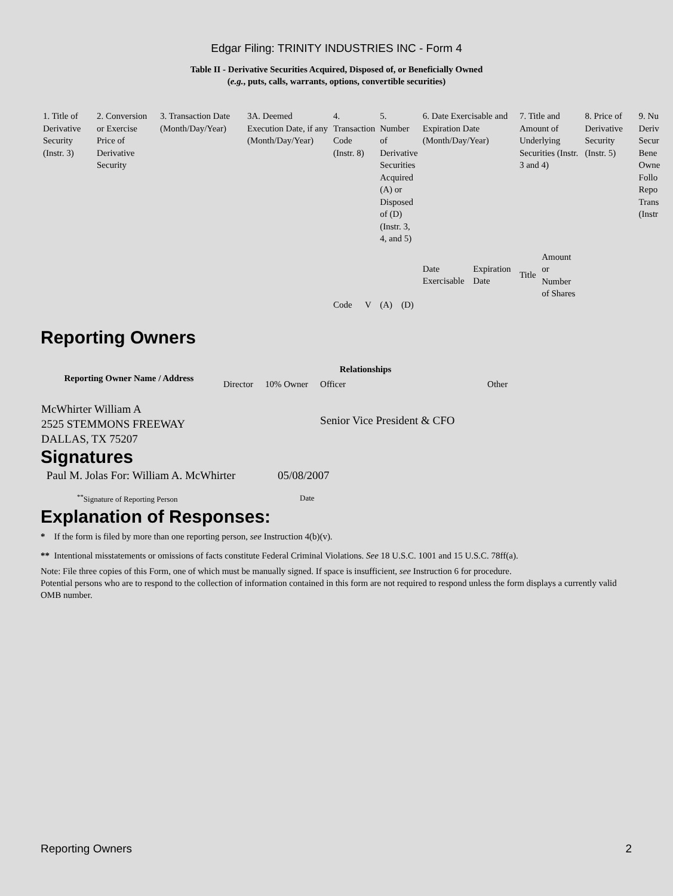Edgar Filing: TRINITY INDUSTRIES INC - Form 4
Table II - Derivative Securities Acquired, Disposed of, or Beneficially Owned
(e.g., puts, calls, warrants, options, convertible securities)
| 1. Title of Derivative Security (Instr. 3) | 2. Conversion or Exercise Price of Derivative Security | 3. Transaction Date (Month/Day/Year) | 3A. Deemed Execution Date, if any (Month/Day/Year) | 4. Transaction Code (Instr. 8) | | 5. Number of Derivative Securities Acquired (A) or Disposed of (D) (Instr. 3, 4, and 5) | | 6. Date Exercisable and Expiration Date (Month/Day/Year) | | 7. Title and Amount of Underlying Securities (Instr. 3 and 4) | | 8. Price of Derivative Security (Instr. 5) | 9. Nu Deriv Secur Bene Owne Follo Repo Trans (Instr |
| | | | | Code | V | (A) | (D) | Date Exercisable | Expiration Date | Title | Amount or Number of Shares | | |
Reporting Owners
| Reporting Owner Name / Address | Relationships | | | |
| --- | --- | --- | --- | --- |
| | Director | 10% Owner | Officer | Other |
| McWhirter William A 2525 STEMMONS FREEWAY DALLAS, TX 75207 | | | Senior Vice President & CFO | |
Signatures
| Paul M. Jolas For: William A. McWhirter | 05/08/2007 |
| <sup>**</sup> Signature of Reporting Person | Date |
Explanation of Responses:
* If the form is filed by more than one reporting person, see Instruction 4(b)(v).
** Intentional misstatements or omissions of facts constitute Federal Criminal Violations. See 18 U.S.C. 1001 and 15 U.S.C. 78ff(a).
Note: File three copies of this Form, one of which must be manually signed. If space is insufficient, see Instruction 6 for procedure.
Potential persons who are to respond to the collection of information contained in this form are not required to respond unless the form displays a currently valid OMB number.
Reporting Owners 2